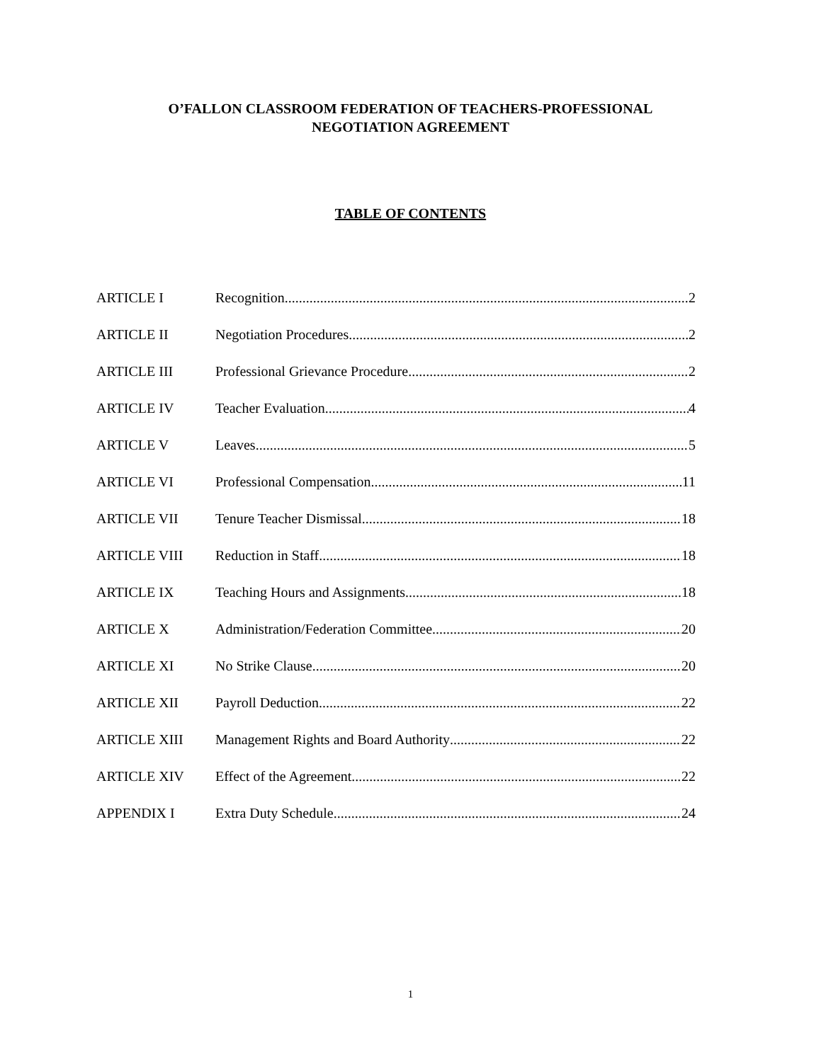O’FALLON CLASSROOM FEDERATION OF TEACHERS-PROFESSIONAL
NEGOTIATION AGREEMENT
TABLE OF CONTENTS
ARTICLE I Recognition 2
ARTICLE II Negotiation Procedures 2
ARTICLE III Professional Grievance Procedure 2
ARTICLE IV Teacher Evaluation 4
ARTICLE V Leaves 5
ARTICLE VI Professional Compensation 11
ARTICLE VII Tenure Teacher Dismissal 18
ARTICLE VIII Reduction in Staff 18
ARTICLE IX Teaching Hours and Assignments 18
ARTICLE X Administration/Federation Committee 20
ARTICLE XI No Strike Clause 20
ARTICLE XII Payroll Deduction 22
ARTICLE XIII Management Rights and Board Authority 22
ARTICLE XIV Effect of the Agreement 22
APPENDIX I Extra Duty Schedule 24
1